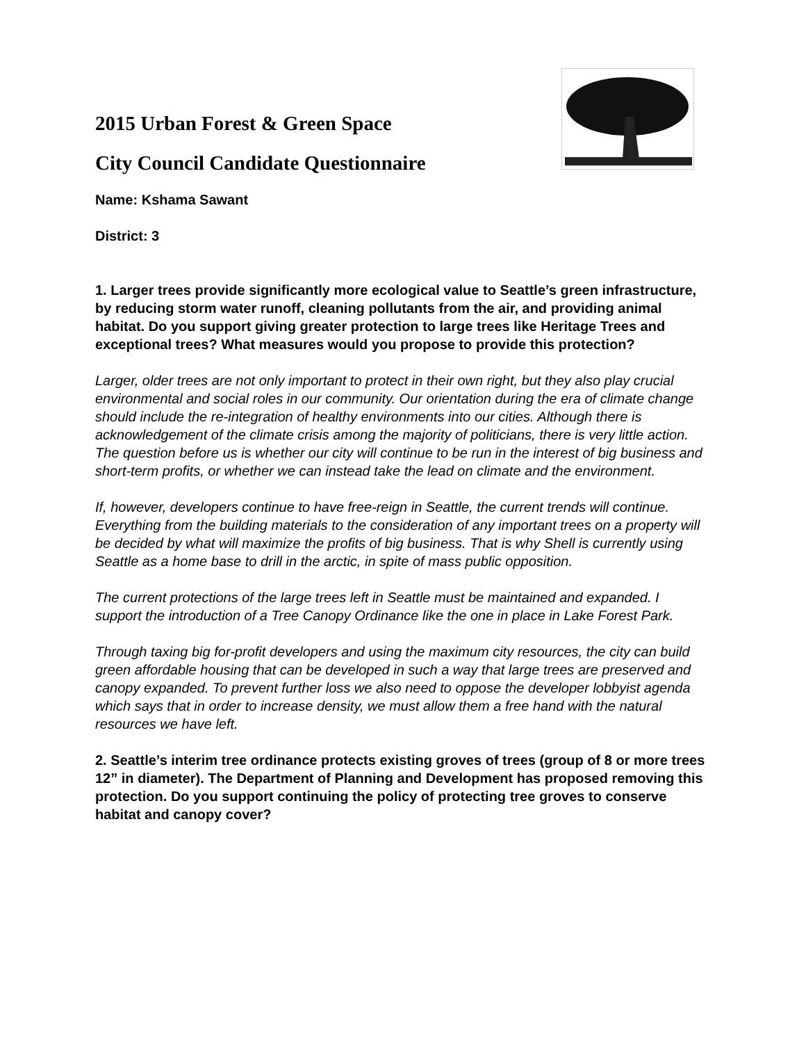2015 Urban Forest & Green Space
City Council Candidate Questionnaire
Name: Kshama Sawant
District: 3
1. Larger trees provide significantly more ecological value to Seattle’s green infrastructure, by reducing storm water runoff, cleaning pollutants from the air, and providing animal habitat. Do you support giving greater protection to large trees like Heritage Trees and exceptional trees? What measures would you propose to provide this protection?
Larger, older trees are not only important to protect in their own right, but they also play crucial environmental and social roles in our community. Our orientation during the era of climate change should include the re-integration of healthy environments into our cities. Although there is acknowledgement of the climate crisis among the majority of politicians, there is very little action. The question before us is whether our city will continue to be run in the interest of big business and short-term profits, or whether we can instead take the lead on climate and the environment.
If, however, developers continue to have free-reign in Seattle, the current trends will continue. Everything from the building materials to the consideration of any important trees on a property will be decided by what will maximize the profits of big business. That is why Shell is currently using Seattle as a home base to drill in the arctic, in spite of mass public opposition.
The current protections of the large trees left in Seattle must be maintained and expanded. I support the introduction of a Tree Canopy Ordinance like the one in place in Lake Forest Park.
Through taxing big for-profit developers and using the maximum city resources, the city can build green affordable housing that can be developed in such a way that large trees are preserved and canopy expanded. To prevent further loss we also need to oppose the developer lobbyist agenda which says that in order to increase density, we must allow them a free hand with the natural resources we have left.
2. Seattle’s interim tree ordinance protects existing groves of trees (group of 8 or more trees 12” in diameter). The Department of Planning and Development has proposed removing this protection. Do you support continuing the policy of protecting tree groves to conserve habitat and canopy cover?